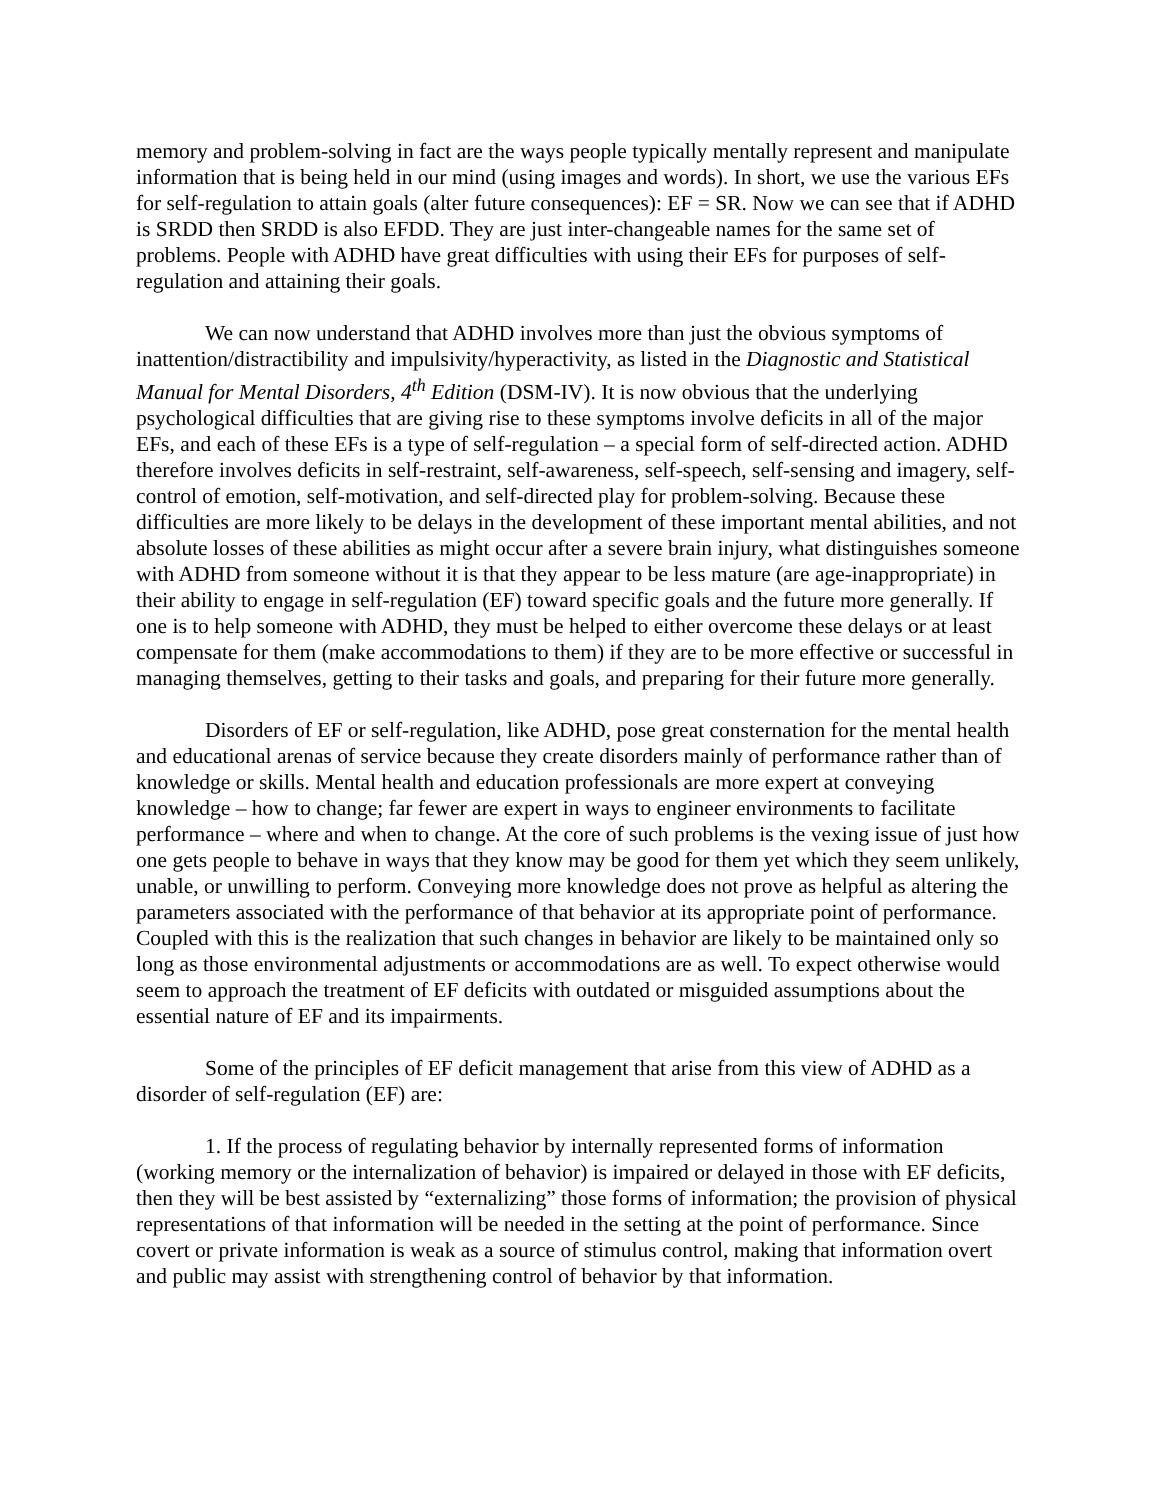memory and problem-solving in fact are the ways people typically mentally represent and manipulate information that is being held in our mind (using images and words). In short, we use the various EFs for self-regulation to attain goals (alter future consequences): EF = SR. Now we can see that if ADHD is SRDD then SRDD is also EFDD. They are just inter-changeable names for the same set of problems. People with ADHD have great difficulties with using their EFs for purposes of self-regulation and attaining their goals.
We can now understand that ADHD involves more than just the obvious symptoms of inattention/distractibility and impulsivity/hyperactivity, as listed in the Diagnostic and Statistical Manual for Mental Disorders, 4<sup>th</sup> Edition (DSM-IV). It is now obvious that the underlying psychological difficulties that are giving rise to these symptoms involve deficits in all of the major EFs, and each of these EFs is a type of self-regulation – a special form of self-directed action. ADHD therefore involves deficits in self-restraint, self-awareness, self-speech, self-sensing and imagery, self-control of emotion, self-motivation, and self-directed play for problem-solving. Because these difficulties are more likely to be delays in the development of these important mental abilities, and not absolute losses of these abilities as might occur after a severe brain injury, what distinguishes someone with ADHD from someone without it is that they appear to be less mature (are age-inappropriate) in their ability to engage in self-regulation (EF) toward specific goals and the future more generally. If one is to help someone with ADHD, they must be helped to either overcome these delays or at least compensate for them (make accommodations to them) if they are to be more effective or successful in managing themselves, getting to their tasks and goals, and preparing for their future more generally.
Disorders of EF or self-regulation, like ADHD, pose great consternation for the mental health and educational arenas of service because they create disorders mainly of performance rather than of knowledge or skills. Mental health and education professionals are more expert at conveying knowledge – how to change; far fewer are expert in ways to engineer environments to facilitate performance – where and when to change. At the core of such problems is the vexing issue of just how one gets people to behave in ways that they know may be good for them yet which they seem unlikely, unable, or unwilling to perform. Conveying more knowledge does not prove as helpful as altering the parameters associated with the performance of that behavior at its appropriate point of performance. Coupled with this is the realization that such changes in behavior are likely to be maintained only so long as those environmental adjustments or accommodations are as well. To expect otherwise would seem to approach the treatment of EF deficits with outdated or misguided assumptions about the essential nature of EF and its impairments.
Some of the principles of EF deficit management that arise from this view of ADHD as a disorder of self-regulation (EF) are:
1. If the process of regulating behavior by internally represented forms of information (working memory or the internalization of behavior) is impaired or delayed in those with EF deficits, then they will be best assisted by “externalizing” those forms of information; the provision of physical representations of that information will be needed in the setting at the point of performance. Since covert or private information is weak as a source of stimulus control, making that information overt and public may assist with strengthening control of behavior by that information.